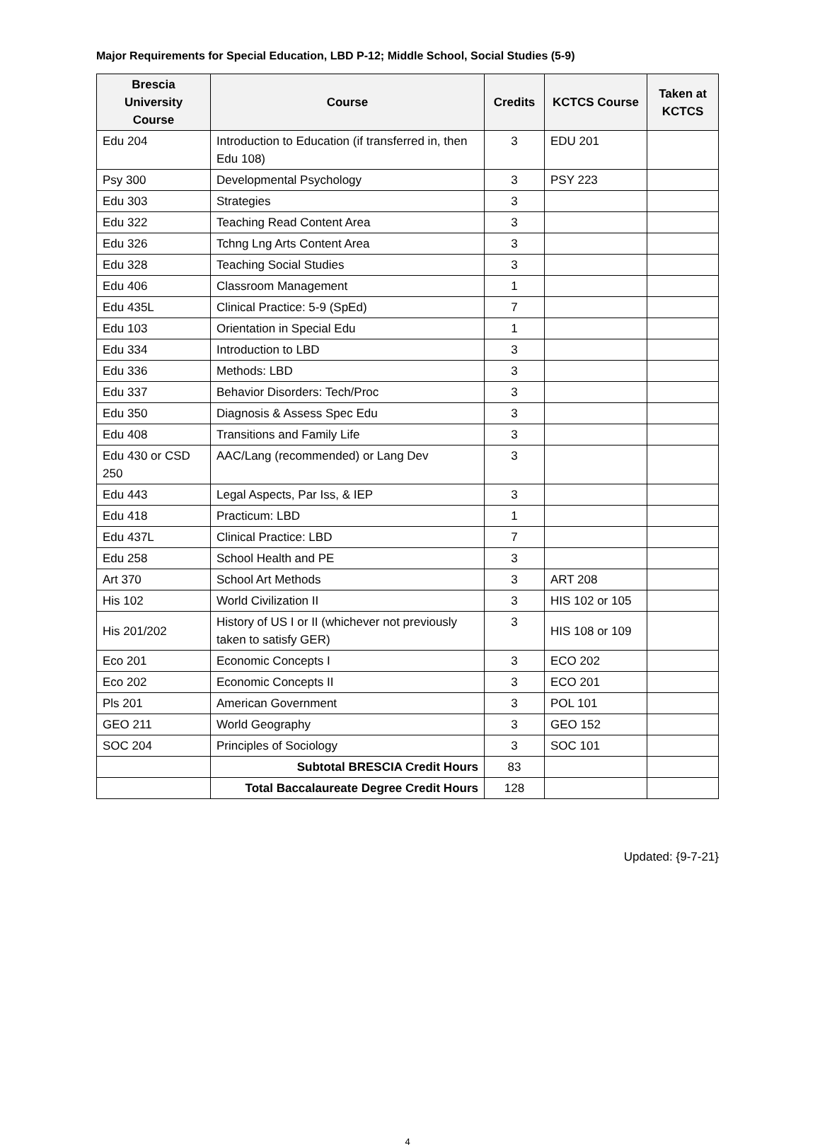Major Requirements for Special Education, LBD P-12; Middle School, Social Studies (5-9)
| Brescia University Course | Course | Credits | KCTCS Course | Taken at KCTCS |
| --- | --- | --- | --- | --- |
| Edu 204 | Introduction to Education (if transferred in, then Edu 108) | 3 | EDU 201 | |
| Psy 300 | Developmental Psychology | 3 | PSY 223 | |
| Edu 303 | Strategies | 3 | | |
| Edu 322 | Teaching Read Content Area | 3 | | |
| Edu 326 | Tchng Lng Arts Content Area | 3 | | |
| Edu 328 | Teaching Social Studies | 3 | | |
| Edu 406 | Classroom Management | 1 | | |
| Edu 435L | Clinical Practice: 5-9 (SpEd) | 7 | | |
| Edu 103 | Orientation in Special Edu | 1 | | |
| Edu 334 | Introduction to LBD | 3 | | |
| Edu 336 | Methods: LBD | 3 | | |
| Edu 337 | Behavior Disorders: Tech/Proc | 3 | | |
| Edu 350 | Diagnosis & Assess Spec Edu | 3 | | |
| Edu 408 | Transitions and Family Life | 3 | | |
| Edu 430 or CSD 250 | AAC/Lang (recommended) or Lang Dev | 3 | | |
| Edu 443 | Legal Aspects, Par Iss, & IEP | 3 | | |
| Edu 418 | Practicum: LBD | 1 | | |
| Edu 437L | Clinical Practice: LBD | 7 | | |
| Edu 258 | School Health and PE | 3 | | |
| Art 370 | School Art Methods | 3 | ART 208 | |
| His 102 | World Civilization II | 3 | HIS 102 or 105 | |
| His 201/202 | History of US I or II (whichever not previously taken to satisfy GER) | 3 | HIS 108 or 109 | |
| Eco 201 | Economic Concepts I | 3 | ECO 202 | |
| Eco 202 | Economic Concepts II | 3 | ECO 201 | |
| Pls 201 | American Government | 3 | POL 101 | |
| GEO 211 | World Geography | 3 | GEO 152 | |
| SOC 204 | Principles of Sociology | 3 | SOC 101 | |
| | Subtotal BRESCIA Credit Hours | 83 | | |
| | Total Baccalaureate Degree Credit Hours | 128 | | |
Updated: {9-7-21}
4